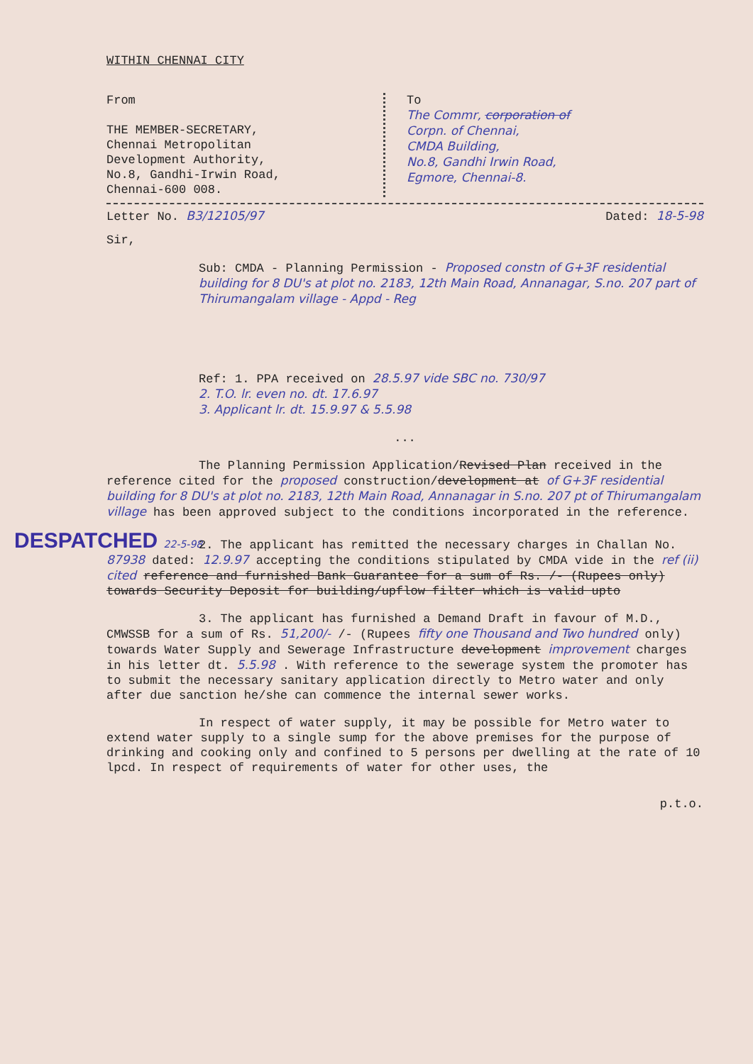WITHIN CHENNAI CITY
From
THE MEMBER-SECRETARY,
Chennai Metropolitan
Development Authority,
No.8, Gandhi-Irwin Road,
Chennai-600 008.
To
The Commr, corporation of
Corpn. of Chennai,
CMDA Building,
No.8, Gandhi Irwin Road,
Egmore, Chennai-8.
Letter No. B3/12105/97 Dated: 18-5-98
Sir,
Sub: CMDA - Planning Permission - Proposed constn of G+3F residential building for 8 DU's at plot no. 2183, 12th Main Road, Annanagar, S.no. 207 part of Thirumangalam village - Appd - Reg
Ref: 1. PPA received on 28.5.97 vide SBC no. 730/97
2. T.O. lr. even no. dt. 17.6.97
3. Applicant lr. dt. 15.9.97 & 5.5.98
...
The Planning Permission Application/Revised Plan received in the reference cited for the proposed construction/development at of G+3F residential building for 8 DU's at plot no. 2183, 12th Main Road, Annanagar in S.no. 207 pt of Thirumangalam village has been approved subject to the conditions incorporated in the reference.
DESPATCHED 22-5-98
2. The applicant has remitted the necessary charges in Challan No. 87938 dated: 12.9.97 accepting the conditions stipulated by CMDA vide in the ref (ii) cited reference and furnished Bank Guarantee for a sum of Rs. /- (Rupees only) towards Security Deposit for building/upflow filter which is valid upto
3. The applicant has furnished a Demand Draft in favour of M.D., CMWSSB for a sum of Rs. 51,200/- /- (Rupees fifty one Thousand and Two hundred only) towards Water Supply and Sewerage Infrastructure development improvement charges in his letter dt. 5.5.98 . With reference to the sewerage system the promoter has to submit the necessary sanitary application directly to Metro water and only after due sanction he/she can commence the internal sewer works.
In respect of water supply, it may be possible for Metro water to extend water supply to a single sump for the above premises for the purpose of drinking and cooking only and confined to 5 persons per dwelling at the rate of 10 lpcd. In respect of requirements of water for other uses, the
p.t.o.